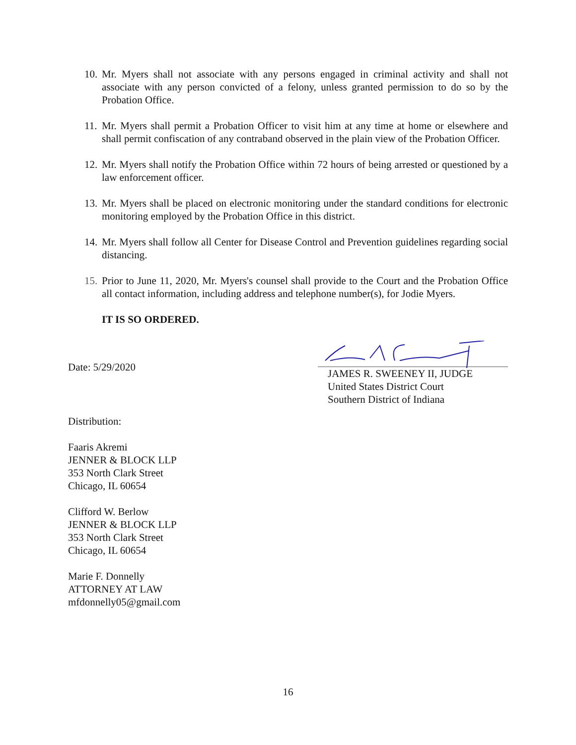10. Mr. Myers shall not associate with any persons engaged in criminal activity and shall not associate with any person convicted of a felony, unless granted permission to do so by the Probation Office.
11. Mr. Myers shall permit a Probation Officer to visit him at any time at home or elsewhere and shall permit confiscation of any contraband observed in the plain view of the Probation Officer.
12. Mr. Myers shall notify the Probation Office within 72 hours of being arrested or questioned by a law enforcement officer.
13. Mr. Myers shall be placed on electronic monitoring under the standard conditions for electronic monitoring employed by the Probation Office in this district.
14. Mr. Myers shall follow all Center for Disease Control and Prevention guidelines regarding social distancing.
15. Prior to June 11, 2020, Mr. Myers's counsel shall provide to the Court and the Probation Office all contact information, including address and telephone number(s), for Jodie Myers.
IT IS SO ORDERED.
Date: 5/29/2020
JAMES R. SWEENEY II, JUDGE
United States District Court
Southern District of Indiana
Distribution:
Faaris Akremi
JENNER & BLOCK LLP
353 North Clark Street
Chicago, IL 60654
Clifford W. Berlow
JENNER & BLOCK LLP
353 North Clark Street
Chicago, IL 60654
Marie F. Donnelly
ATTORNEY AT LAW
mfdonnelly05@gmail.com
16